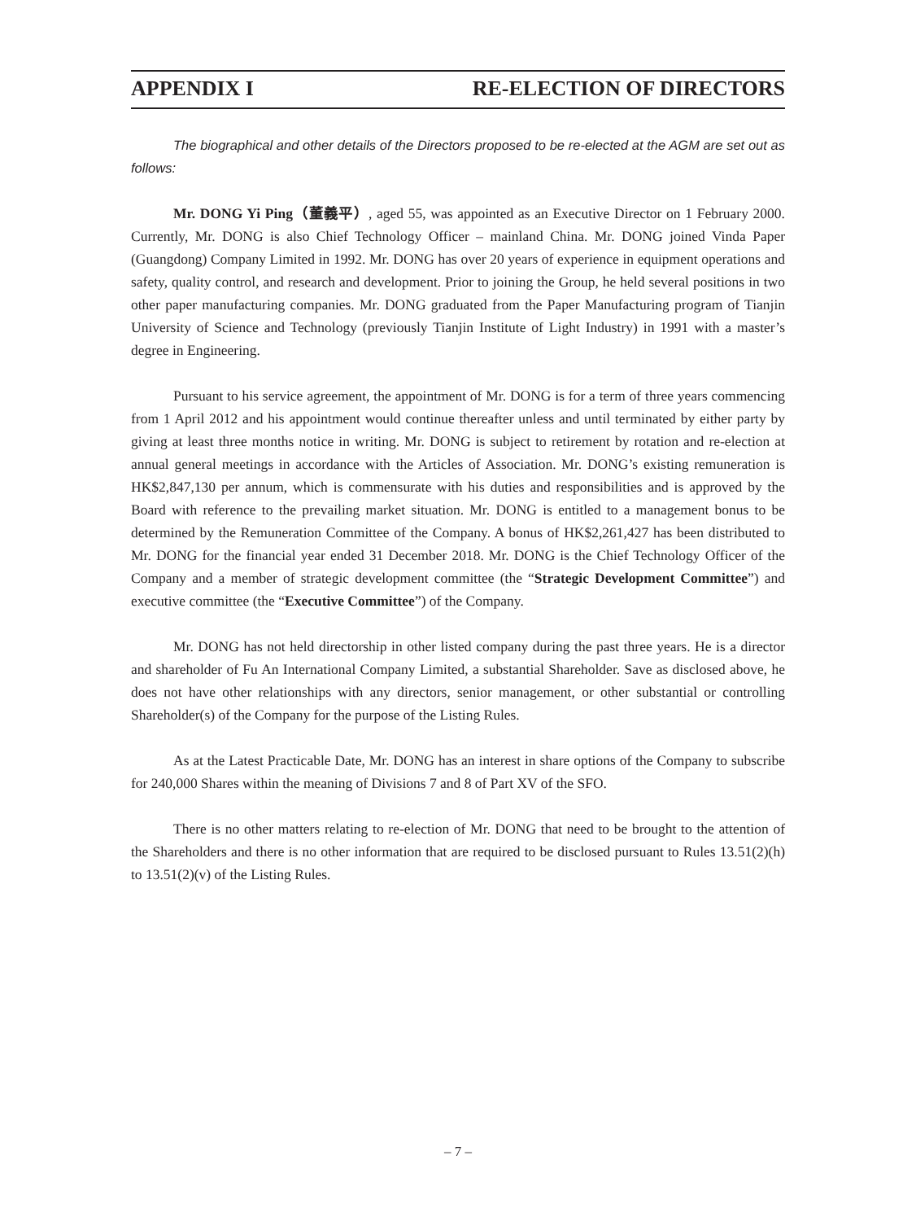APPENDIX I RE-ELECTION OF DIRECTORS
The biographical and other details of the Directors proposed to be re-elected at the AGM are set out as follows:
Mr. DONG Yi Ping（董義平）, aged 55, was appointed as an Executive Director on 1 February 2000. Currently, Mr. DONG is also Chief Technology Officer – mainland China. Mr. DONG joined Vinda Paper (Guangdong) Company Limited in 1992. Mr. DONG has over 20 years of experience in equipment operations and safety, quality control, and research and development. Prior to joining the Group, he held several positions in two other paper manufacturing companies. Mr. DONG graduated from the Paper Manufacturing program of Tianjin University of Science and Technology (previously Tianjin Institute of Light Industry) in 1991 with a master’s degree in Engineering.
Pursuant to his service agreement, the appointment of Mr. DONG is for a term of three years commencing from 1 April 2012 and his appointment would continue thereafter unless and until terminated by either party by giving at least three months notice in writing. Mr. DONG is subject to retirement by rotation and re-election at annual general meetings in accordance with the Articles of Association. Mr. DONG’s existing remuneration is HK$2,847,130 per annum, which is commensurate with his duties and responsibilities and is approved by the Board with reference to the prevailing market situation. Mr. DONG is entitled to a management bonus to be determined by the Remuneration Committee of the Company. A bonus of HK$2,261,427 has been distributed to Mr. DONG for the financial year ended 31 December 2018. Mr. DONG is the Chief Technology Officer of the Company and a member of strategic development committee (the “Strategic Development Committee”) and executive committee (the “Executive Committee”) of the Company.
Mr. DONG has not held directorship in other listed company during the past three years. He is a director and shareholder of Fu An International Company Limited, a substantial Shareholder. Save as disclosed above, he does not have other relationships with any directors, senior management, or other substantial or controlling Shareholder(s) of the Company for the purpose of the Listing Rules.
As at the Latest Practicable Date, Mr. DONG has an interest in share options of the Company to subscribe for 240,000 Shares within the meaning of Divisions 7 and 8 of Part XV of the SFO.
There is no other matters relating to re-election of Mr. DONG that need to be brought to the attention of the Shareholders and there is no other information that are required to be disclosed pursuant to Rules 13.51(2)(h) to 13.51(2)(v) of the Listing Rules.
– 7 –